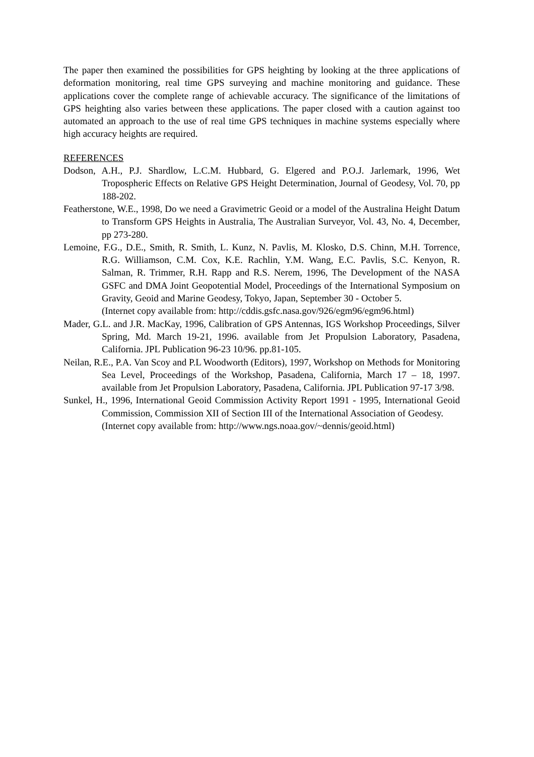The paper then examined the possibilities for GPS heighting by looking at the three applications of deformation monitoring, real time GPS surveying and machine monitoring and guidance. These applications cover the complete range of achievable accuracy. The significance of the limitations of GPS heighting also varies between these applications. The paper closed with a caution against too automated an approach to the use of real time GPS techniques in machine systems especially where high accuracy heights are required.
REFERENCES
Dodson, A.H., P.J. Shardlow, L.C.M. Hubbard, G. Elgered and P.O.J. Jarlemark, 1996, Wet Tropospheric Effects on Relative GPS Height Determination, Journal of Geodesy, Vol. 70, pp 188-202.
Featherstone, W.E., 1998, Do we need a Gravimetric Geoid or a model of the Australina Height Datum to Transform GPS Heights in Australia, The Australian Surveyor, Vol. 43, No. 4, December, pp 273-280.
Lemoine, F.G., D.E., Smith, R. Smith, L. Kunz, N. Pavlis, M. Klosko, D.S. Chinn, M.H. Torrence, R.G. Williamson, C.M. Cox, K.E. Rachlin, Y.M. Wang, E.C. Pavlis, S.C. Kenyon, R. Salman, R. Trimmer, R.H. Rapp and R.S. Nerem, 1996, The Development of the NASA GSFC and DMA Joint Geopotential Model, Proceedings of the International Symposium on Gravity, Geoid and Marine Geodesy, Tokyo, Japan, September 30 - October 5.
(Internet copy available from: http://cddis.gsfc.nasa.gov/926/egm96/egm96.html)
Mader, G.L. and J.R. MacKay, 1996, Calibration of GPS Antennas, IGS Workshop Proceedings, Silver Spring, Md. March 19-21, 1996. available from Jet Propulsion Laboratory, Pasadena, California. JPL Publication 96-23 10/96. pp.81-105.
Neilan, R.E., P.A. Van Scoy and P.L Woodworth (Editors), 1997, Workshop on Methods for Monitoring Sea Level, Proceedings of the Workshop, Pasadena, California, March 17 – 18, 1997. available from Jet Propulsion Laboratory, Pasadena, California. JPL Publication 97-17 3/98.
Sunkel, H., 1996, International Geoid Commission Activity Report 1991 - 1995, International Geoid Commission, Commission XII of Section III of the International Association of Geodesy.
(Internet copy available from: http://www.ngs.noaa.gov/~dennis/geoid.html)